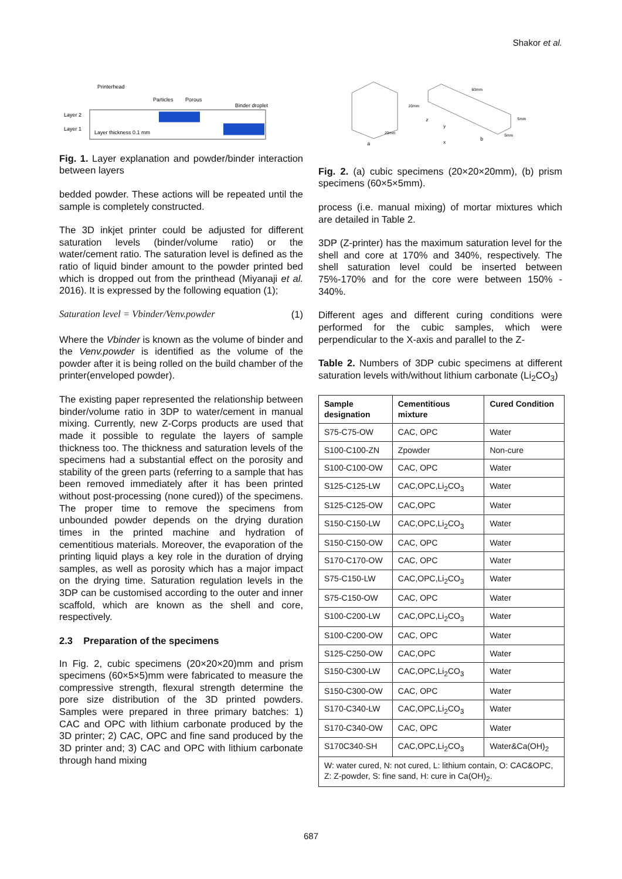Shakor et al.
Printerhead
Particles
Porous
Binder droplet
Layer 2
Layer 1
Layer thickness 0.1 mm
Fig. 1. Layer explanation and powder/binder interaction between layers
bedded powder. These actions will be repeated until the sample is completely constructed.
The 3D inkjet printer could be adjusted for different saturation levels (binder/volume ratio) or the water/cement ratio. The saturation level is defined as the ratio of liquid binder amount to the powder printed bed which is dropped out from the printhead (Miyanaji et al. 2016). It is expressed by the following equation (1);
Saturation level = Vbinder/Venv.powder (1)
Where the Vbinder is known as the volume of binder and the Venv.powder is identified as the volume of the powder after it is being rolled on the build chamber of the printer(enveloped powder).
The existing paper represented the relationship between binder/volume ratio in 3DP to water/cement in manual mixing. Currently, new Z-Corps products are used that made it possible to regulate the layers of sample thickness too. The thickness and saturation levels of the specimens had a substantial effect on the porosity and stability of the green parts (referring to a sample that has been removed immediately after it has been printed without post-processing (none cured)) of the specimens. The proper time to remove the specimens from unbounded powder depends on the drying duration times in the printed machine and hydration of cementitious materials. Moreover, the evaporation of the printing liquid plays a key role in the duration of drying samples, as well as porosity which has a major impact on the drying time. Saturation regulation levels in the 3DP can be customised according to the outer and inner scaffold, which are known as the shell and core, respectively.
2.3 Preparation of the specimens
In Fig. 2, cubic specimens (20×20×20)mm and prism specimens (60×5×5)mm were fabricated to measure the compressive strength, flexural strength determine the pore size distribution of the 3D printed powders. Samples were prepared in three primary batches: 1) CAC and OPC with lithium carbonate produced by the 3D printer; 2) CAC, OPC and fine sand produced by the 3D printer and; 3) CAC and OPC with lithium carbonate through hand mixing
20mm
20mm
a
60mm
5mm
5mm
b
z
y
x
Fig. 2. (a) cubic specimens (20×20×20mm), (b) prism specimens (60×5×5mm).
process (i.e. manual mixing) of mortar mixtures which are detailed in Table 2.
3DP (Z-printer) has the maximum saturation level for the shell and core at 170% and 340%, respectively. The shell saturation level could be inserted between 75%-170% and for the core were between 150% - 340%.
Different ages and different curing conditions were performed for the cubic samples, which were perpendicular to the X-axis and parallel to the Z-
Table 2. Numbers of 3DP cubic specimens at different saturation levels with/without lithium carbonate (Li<sub>2</sub>CO<sub>3</sub>)
| Sample designation | Cementitious mixture | Cured Condition |
| --- | --- | --- |
| S75-C75-OW | CAC, OPC | Water |
| S100-C100-ZN | Zpowder | Non-cure |
| S100-C100-OW | CAC, OPC | Water |
| S125-C125-LW | CAC,OPC,Li<sub>2</sub>CO<sub>3</sub> | Water |
| S125-C125-OW | CAC,OPC | Water |
| S150-C150-LW | CAC,OPC,Li<sub>2</sub>CO<sub>3</sub> | Water |
| S150-C150-OW | CAC, OPC | Water |
| S170-C170-OW | CAC, OPC | Water |
| S75-C150-LW | CAC,OPC,Li<sub>2</sub>CO<sub>3</sub> | Water |
| S75-C150-OW | CAC, OPC | Water |
| S100-C200-LW | CAC,OPC,Li<sub>2</sub>CO<sub>3</sub> | Water |
| S100-C200-OW | CAC, OPC | Water |
| S125-C250-OW | CAC,OPC | Water |
| S150-C300-LW | CAC,OPC,Li<sub>2</sub>CO<sub>3</sub> | Water |
| S150-C300-OW | CAC, OPC | Water |
| S170-C340-LW | CAC,OPC,Li<sub>2</sub>CO<sub>3</sub> | Water |
| S170-C340-OW | CAC, OPC | Water |
| S170C340-SH | CAC,OPC,Li<sub>2</sub>CO<sub>3</sub> | Water&Ca(OH)<sub>2</sub> |
| W: water cured, N: not cured, L: lithium contain, O: CAC&OPC, Z: Z-powder, S: fine sand, H: cure in Ca(OH)<sub>2</sub>. | | |
687